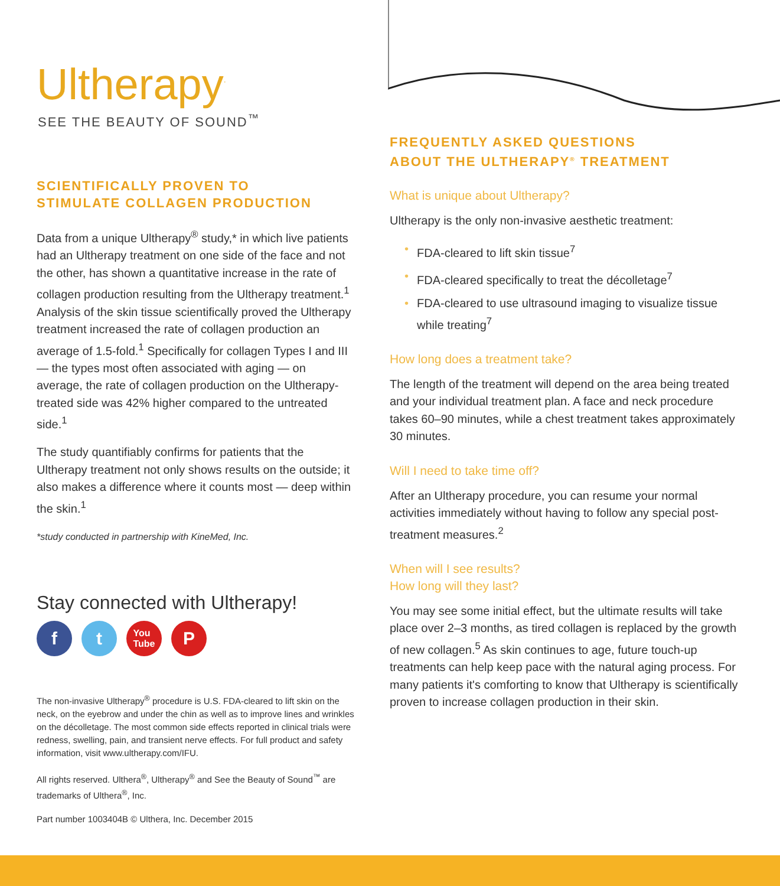Ultherapy<sup>·</sup>
SEE THE BEAUTY OF SOUND<sup>™</sup>
SCIENTIFICALLY PROVEN TO
STIMULATE COLLAGEN PRODUCTION
Data from a unique Ultherapy<sup>®</sup> study,* in which live patients had an Ultherapy treatment on one side of the face and not the other, has shown a quantitative increase in the rate of collagen production resulting from the Ultherapy treatment.<sup>1</sup> Analysis of the skin tissue scientifically proved the Ultherapy treatment increased the rate of collagen production an average of 1.5-fold.<sup>1</sup> Specifically for collagen Types I and III — the types most often associated with aging — on average, the rate of collagen production on the Ultherapy-treated side was 42% higher compared to the untreated side.<sup>1</sup>
The study quantifiably confirms for patients that the Ultherapy treatment not only shows results on the outside; it also makes a difference where it counts most — deep within the skin.<sup>1</sup>
*study conducted in partnership with KineMed, Inc.
Stay connected with Ultherapy!
f t
You
Tube
P
The non-invasive Ultherapy<sup>®</sup> procedure is U.S. FDA-cleared to lift skin on the neck, on the eyebrow and under the chin as well as to improve lines and wrinkles on the décolletage. The most common side effects reported in clinical trials were redness, swelling, pain, and transient nerve effects. For full product and safety information, visit www.ultherapy.com/IFU.
All rights reserved. Ulthera<sup>®</sup>, Ultherapy<sup>®</sup> and See the Beauty of Sound<sup>™</sup> are trademarks of Ulthera<sup>®</sup>, Inc.
Part number 1003404B © Ulthera, Inc. December 2015
FREQUENTLY ASKED QUESTIONS
ABOUT THE ULTHERAPY<sup>®</sup> TREATMENT
What is unique about Ultherapy?
Ultherapy is the only non-invasive aesthetic treatment:
• FDA-cleared to lift skin tissue<sup>7</sup>
• FDA-cleared specifically to treat the décolletage<sup>7</sup>
• FDA-cleared to use ultrasound imaging to visualize tissue while treating<sup>7</sup>
How long does a treatment take?
The length of the treatment will depend on the area being treated and your individual treatment plan. A face and neck procedure takes 60–90 minutes, while a chest treatment takes approximately 30 minutes.
Will I need to take time off?
After an Ultherapy procedure, you can resume your normal activities immediately without having to follow any special post-treatment measures.<sup>2</sup>
When will I see results?
How long will they last?
You may see some initial effect, but the ultimate results will take place over 2–3 months, as tired collagen is replaced by the growth of new collagen.<sup>5</sup> As skin continues to age, future touch-up treatments can help keep pace with the natural aging process. For many patients it's comforting to know that Ultherapy is scientifically proven to increase collagen production in their skin.